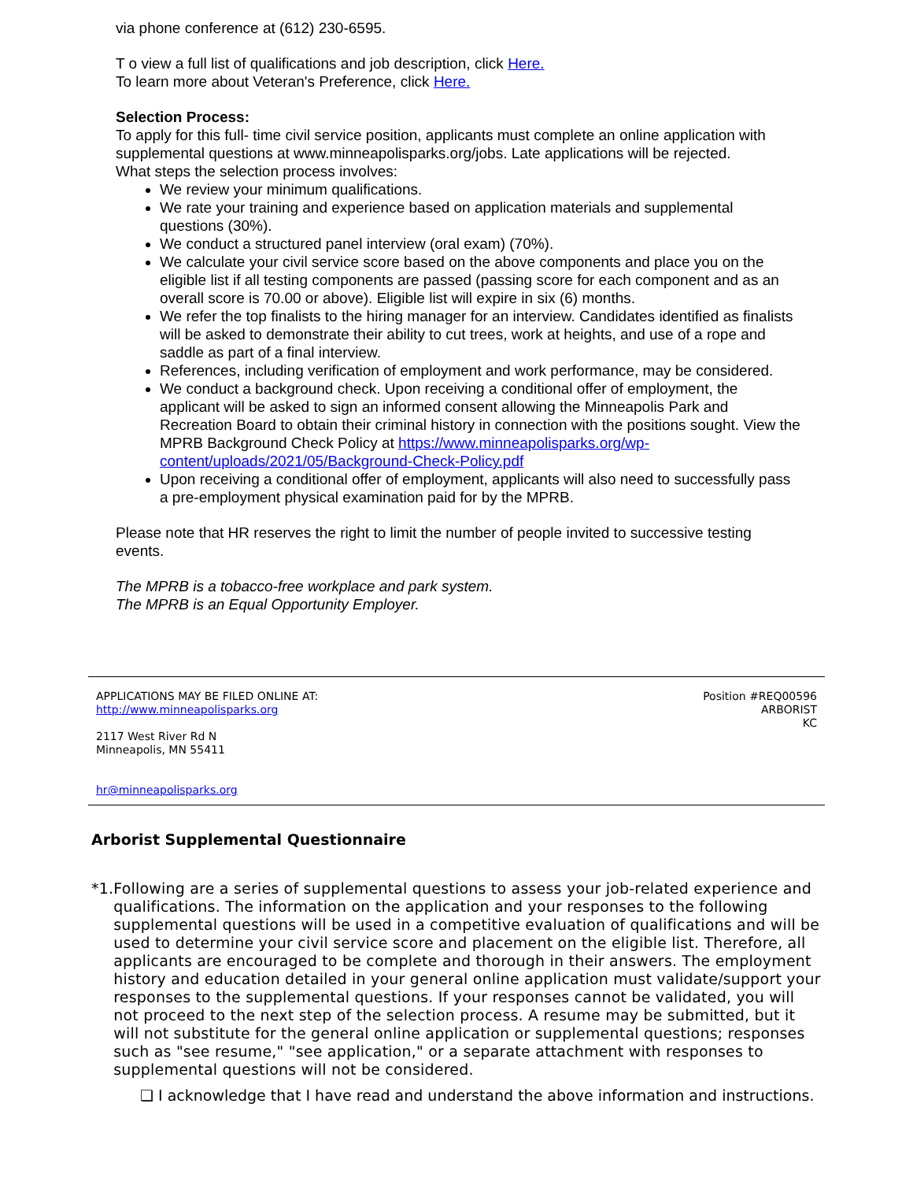via phone conference at (612) 230-6595.
T o view a full list of qualifications and job description, click Here.
To learn more about Veteran's Preference, click Here.
Selection Process:
To apply for this full- time civil service position, applicants must complete an online application with supplemental questions at www.minneapolisparks.org/jobs. Late applications will be rejected.
What steps the selection process involves:
We review your minimum qualifications.
We rate your training and experience based on application materials and supplemental questions (30%).
We conduct a structured panel interview (oral exam) (70%).
We calculate your civil service score based on the above components and place you on the eligible list if all testing components are passed (passing score for each component and as an overall score is 70.00 or above). Eligible list will expire in six (6) months.
We refer the top finalists to the hiring manager for an interview. Candidates identified as finalists will be asked to demonstrate their ability to cut trees, work at heights, and use of a rope and saddle as part of a final interview.
References, including verification of employment and work performance, may be considered.
We conduct a background check. Upon receiving a conditional offer of employment, the applicant will be asked to sign an informed consent allowing the Minneapolis Park and Recreation Board to obtain their criminal history in connection with the positions sought. View the MPRB Background Check Policy at https://www.minneapolisparks.org/wp-content/uploads/2021/05/Background-Check-Policy.pdf
Upon receiving a conditional offer of employment, applicants will also need to successfully pass a pre-employment physical examination paid for by the MPRB.
Please note that HR reserves the right to limit the number of people invited to successive testing events.
The MPRB is a tobacco-free workplace and park system.
The MPRB is an Equal Opportunity Employer.
APPLICATIONS MAY BE FILED ONLINE AT:
http://www.minneapolisparks.org
2117 West River Rd N
Minneapolis, MN 55411
hr@minneapolisparks.org
Position #REQ00596
ARBORIST
KC
Arborist Supplemental Questionnaire
* 1. Following are a series of supplemental questions to assess your job-related experience and qualifications. The information on the application and your responses to the following supplemental questions will be used in a competitive evaluation of qualifications and will be used to determine your civil service score and placement on the eligible list. Therefore, all applicants are encouraged to be complete and thorough in their answers. The employment history and education detailed in your general online application must validate/support your responses to the supplemental questions. If your responses cannot be validated, you will not proceed to the next step of the selection process. A resume may be submitted, but it will not substitute for the general online application or supplemental questions; responses such as "see resume," "see application," or a separate attachment with responses to supplemental questions will not be considered.
❏ I acknowledge that I have read and understand the above information and instructions.